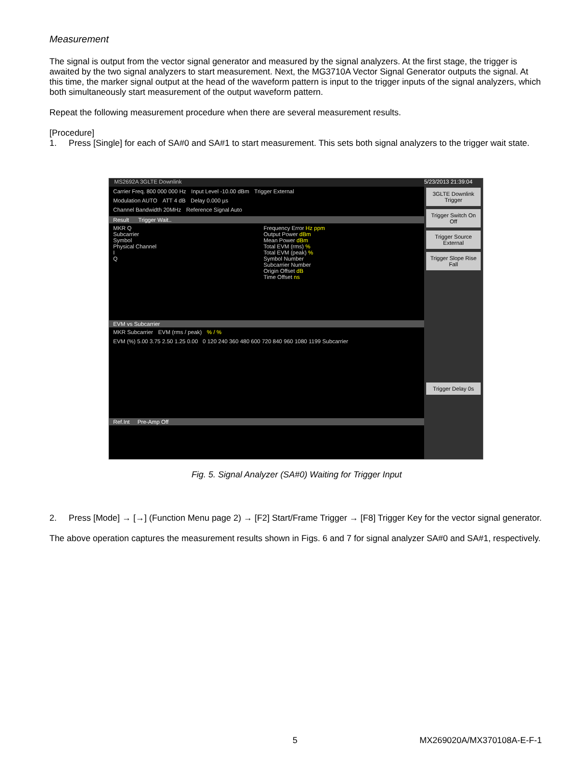Measurement
The signal is output from the vector signal generator and measured by the signal analyzers. At the first stage, the trigger is awaited by the two signal analyzers to start measurement. Next, the MG3710A Vector Signal Generator outputs the signal. At this time, the marker signal output at the head of the waveform pattern is input to the trigger inputs of the signal analyzers, which both simultaneously start measurement of the output waveform pattern.
Repeat the following measurement procedure when there are several measurement results.
[Procedure]
1. Press [Single] for each of SA#0 and SA#1 to start measurement. This sets both signal analyzers to the trigger wait state.
MS2692A 3GLTE Downlink
Carrier Freq. 800 000 000 Hz Input Level -10.00 dBm Trigger External
Modulation AUTO ATT 4 dB Delay 0.000 µs
Channel Bandwidth 20MHz Reference Signal Auto
Result Trigger Wait..
MKR Q
Subcarrier
Symbol
Physical Channel
I
Q Frequency Error Hz ppm
Output Power dBm
Mean Power dBm
Total EVM (rms) %
Total EVM (peak) %
Symbol Number
Subcarrier Number
Origin Offset dB
Time Offset ns
EVM vs Subcarrier
MKR Subcarrier EVM (rms / peak) % / %
EVM (%) 5.00 3.75 2.50 1.25 0.00 0 120 240 360 480 600 720 840 960 1080 1199 Subcarrier
Ref.Int Pre-Amp Off
5/23/2013 21:39:04
3GLTE Downlink Trigger
Trigger Switch On Off
Trigger Source External
Trigger Slope Rise Fall
Trigger Delay 0s
Fig. 5. Signal Analyzer (SA#0) Waiting for Trigger Input
2. Press [Mode] → [→] (Function Menu page 2) → [F2] Start/Frame Trigger → [F8] Trigger Key for the vector signal generator.
The above operation captures the measurement results shown in Figs. 6 and 7 for signal analyzer SA#0 and SA#1, respectively.
5 MX269020A/MX370108A-E-F-1